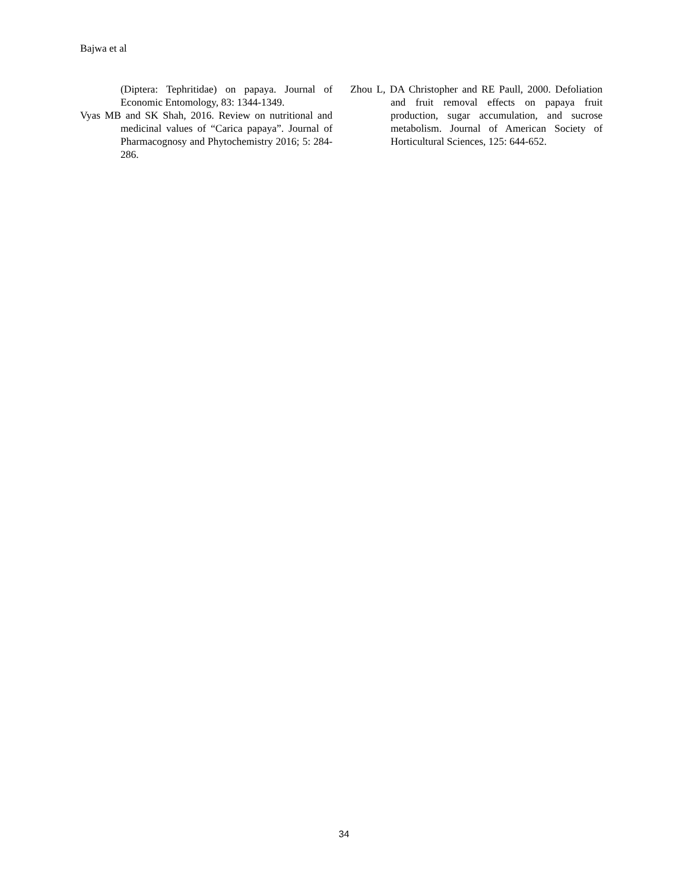Bajwa et al
(Diptera: Tephritidae) on papaya. Journal of Economic Entomology, 83: 1344-1349.
Vyas MB and SK Shah, 2016. Review on nutritional and medicinal values of “Carica papaya”. Journal of Pharmacognosy and Phytochemistry 2016; 5: 284-286.
Zhou L, DA Christopher and RE Paull, 2000. Defoliation and fruit removal effects on papaya fruit production, sugar accumulation, and sucrose metabolism. Journal of American Society of Horticultural Sciences, 125: 644-652.
34